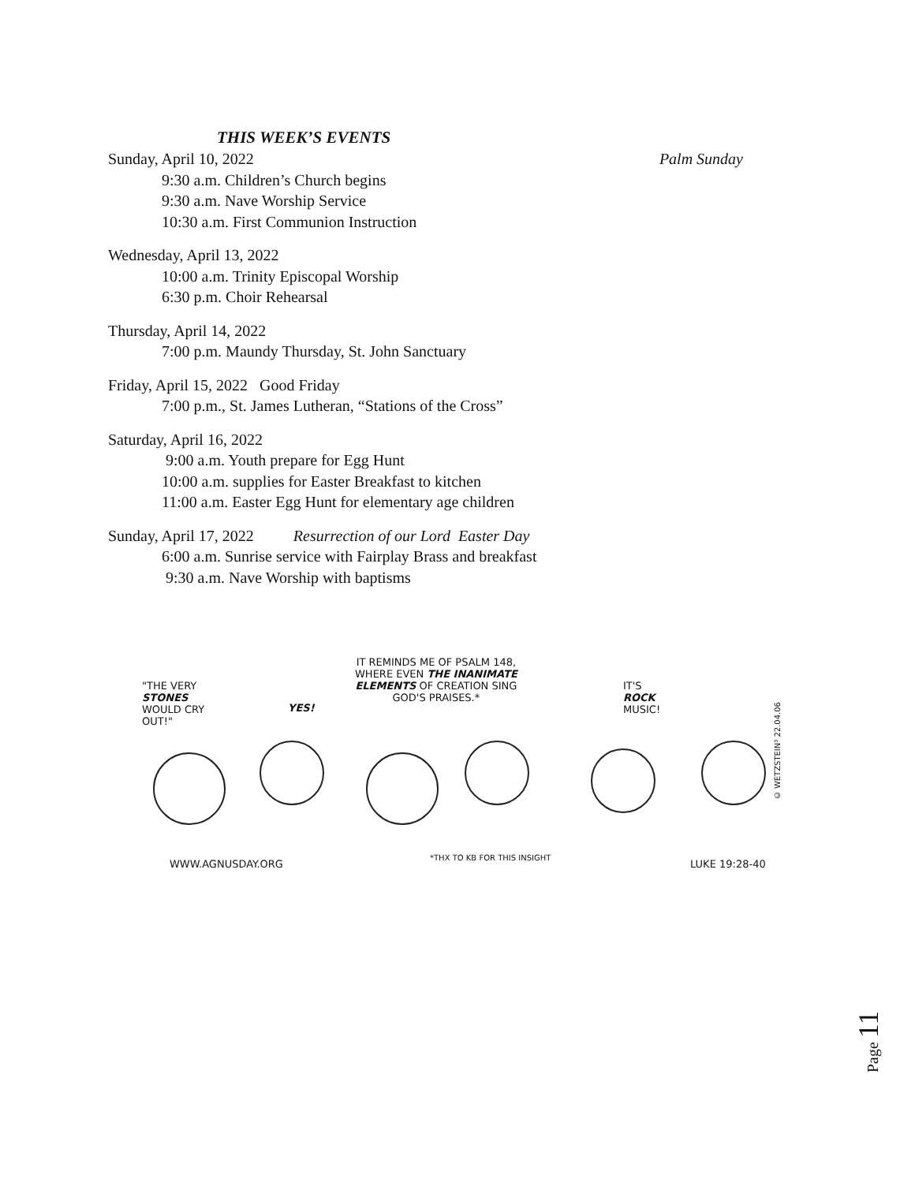THIS WEEK’S EVENTS
Sunday, April 10, 2022 Palm Sunday
9:30 a.m. Children’s Church begins
9:30 a.m. Nave Worship Service
10:30 a.m. First Communion Instruction
Wednesday, April 13, 2022
10:00 a.m. Trinity Episcopal Worship
6:30 p.m. Choir Rehearsal
Thursday, April 14, 2022
7:00 p.m. Maundy Thursday, St. John Sanctuary
Friday, April 15, 2022 Good Friday
7:00 p.m., St. James Lutheran, “Stations of the Cross”
Saturday, April 16, 2022
9:00 a.m. Youth prepare for Egg Hunt
10:00 a.m. supplies for Easter Breakfast to kitchen
11:00 a.m. Easter Egg Hunt for elementary age children
Sunday, April 17, 2022 Resurrection of our Lord Easter Day
6:00 a.m. Sunrise service with Fairplay Brass and breakfast
9:30 a.m. Nave Worship with baptisms
"THE VERY
STONES
WOULD CRY
OUT!"
YES!
IT REMINDS ME OF PSALM 148,
WHERE EVEN THE INANIMATE
ELEMENTS OF CREATION SING
GOD'S PRAISES.*
IT'S
ROCK
MUSIC!
WWW.AGNUSDAY.ORG
*THX TO KB FOR THIS INSIGHT
LUKE 19:28-40
© WETZSTEIN³ 22.04.06
Page 11